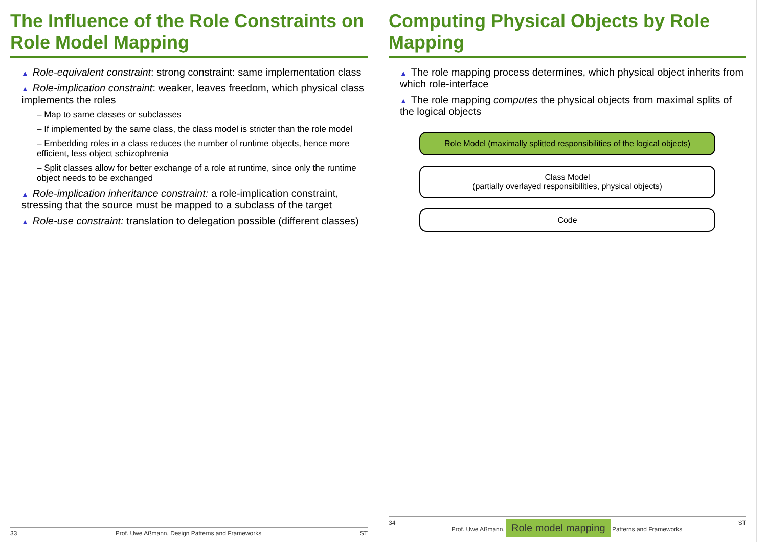The Influence of the Role Constraints on Role Model Mapping
▲ Role-equivalent constraint: strong constraint: same implementation class
▲ Role-implication constraint: weaker, leaves freedom, which physical class implements the roles
– Map to same classes or subclasses
– If implemented by the same class, the class model is stricter than the role model
– Embedding roles in a class reduces the number of runtime objects, hence more efficient, less object schizophrenia
– Split classes allow for better exchange of a role at runtime, since only the runtime object needs to be exchanged
▲ Role-implication inheritance constraint: a role-implication constraint, stressing that the source must be mapped to a subclass of the target
▲ Role-use constraint: translation to delegation possible (different classes)
33 Prof. Uwe Aßmann, Design Patterns and Frameworks ST
Computing Physical Objects by Role Mapping
▲ The role mapping process determines, which physical object inherits from which role-interface
▲ The role mapping computes the physical objects from maximal splits of the logical objects
Role Model (maximally splitted responsibilities of the logical objects)
Class Model
(partially overlayed responsibilities, physical objects)
Code
34 Prof. Uwe Aßmann, Role model mapping Patterns and Frameworks ST